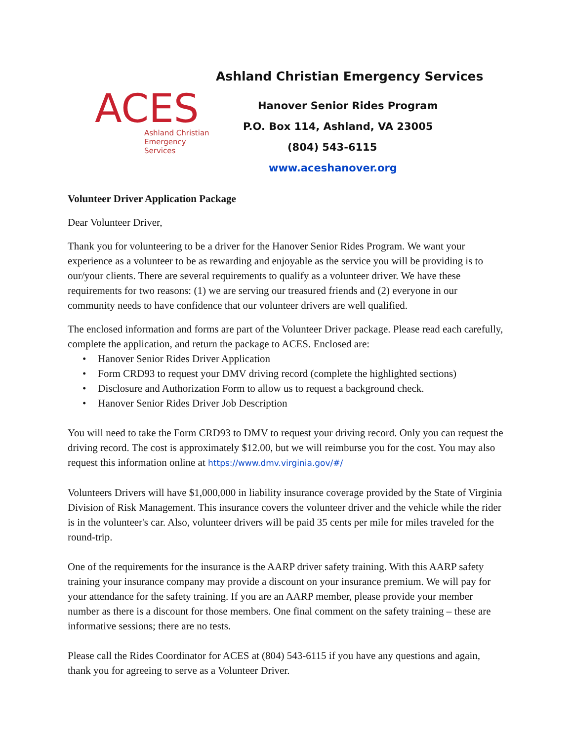ACES
Ashland Christian
Emergency Services
Ashland Christian Emergency Services
Hanover Senior Rides Program
P.O. Box 114, Ashland, VA 23005
(804) 543-6115
www.aceshanover.org
Volunteer Driver Application Package
Dear Volunteer Driver,
Thank you for volunteering to be a driver for the Hanover Senior Rides Program. We want your experience as a volunteer to be as rewarding and enjoyable as the service you will be providing is to our/your clients. There are several requirements to qualify as a volunteer driver. We have these requirements for two reasons: (1) we are serving our treasured friends and (2) everyone in our community needs to have confidence that our volunteer drivers are well qualified.
The enclosed information and forms are part of the Volunteer Driver package. Please read each carefully, complete the application, and return the package to ACES. Enclosed are:
Hanover Senior Rides Driver Application
Form CRD93 to request your DMV driving record (complete the highlighted sections)
Disclosure and Authorization Form to allow us to request a background check.
Hanover Senior Rides Driver Job Description
You will need to take the Form CRD93 to DMV to request your driving record. Only you can request the driving record. The cost is approximately $12.00, but we will reimburse you for the cost. You may also request this information online at https://www.dmv.virginia.gov/#/
Volunteers Drivers will have $1,000,000 in liability insurance coverage provided by the State of Virginia Division of Risk Management. This insurance covers the volunteer driver and the vehicle while the rider is in the volunteer's car. Also, volunteer drivers will be paid 35 cents per mile for miles traveled for the round-trip.
One of the requirements for the insurance is the AARP driver safety training. With this AARP safety training your insurance company may provide a discount on your insurance premium. We will pay for your attendance for the safety training. If you are an AARP member, please provide your member number as there is a discount for those members. One final comment on the safety training – these are informative sessions; there are no tests.
Please call the Rides Coordinator for ACES at (804) 543-6115 if you have any questions and again, thank you for agreeing to serve as a Volunteer Driver.